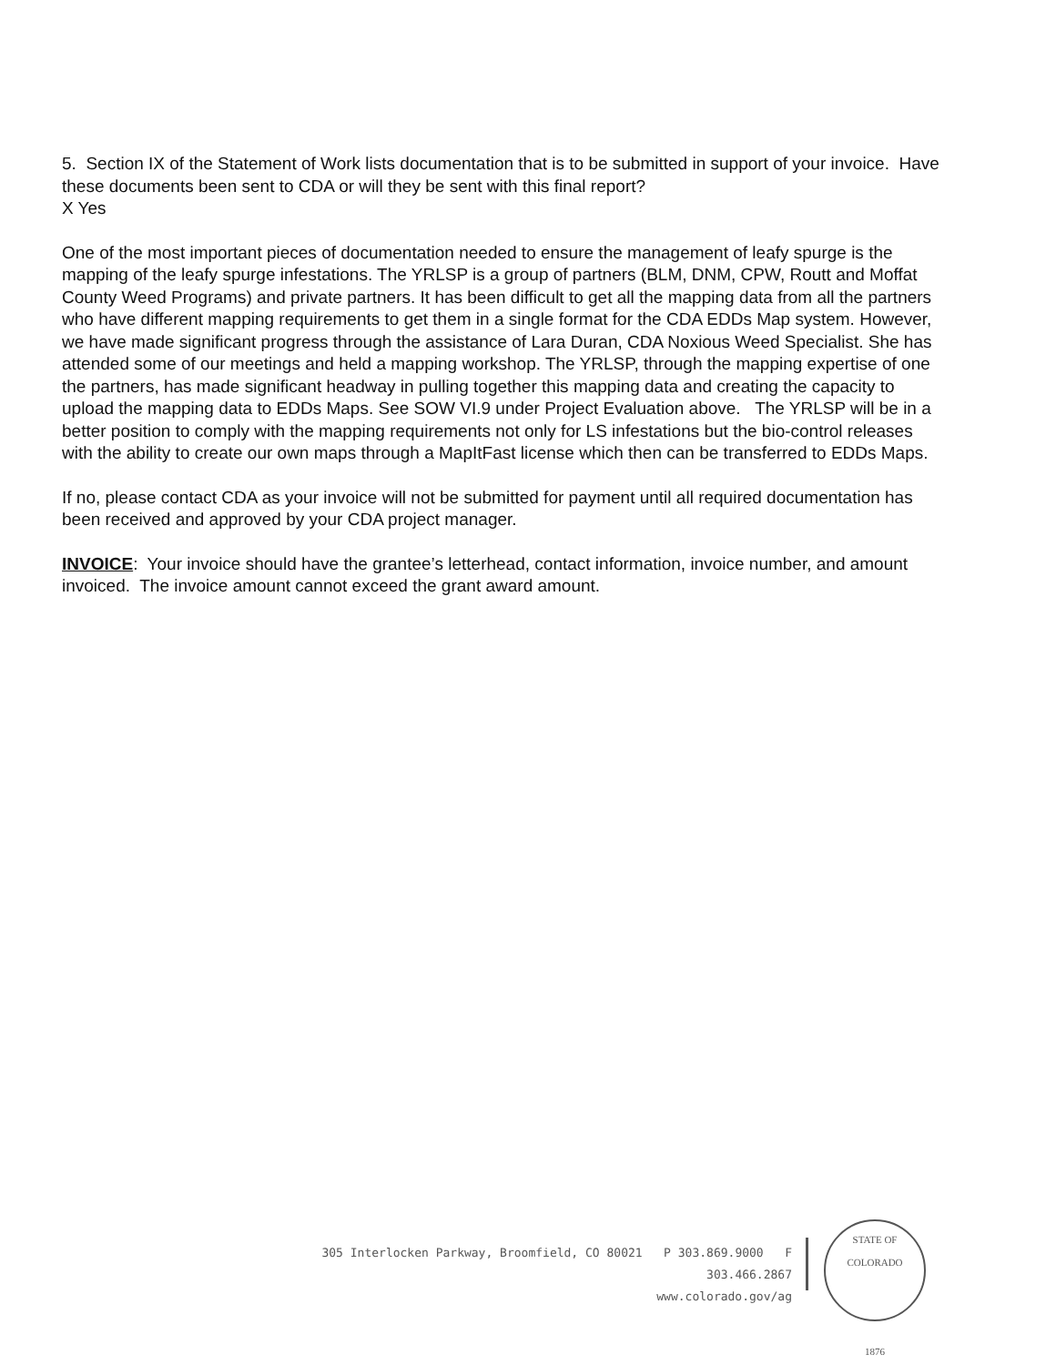5. Section IX of the Statement of Work lists documentation that is to be submitted in support of your invoice. Have these documents been sent to CDA or will they be sent with this final report?
X Yes
One of the most important pieces of documentation needed to ensure the management of leafy spurge is the mapping of the leafy spurge infestations. The YRLSP is a group of partners (BLM, DNM, CPW, Routt and Moffat County Weed Programs) and private partners. It has been difficult to get all the mapping data from all the partners who have different mapping requirements to get them in a single format for the CDA EDDs Map system. However, we have made significant progress through the assistance of Lara Duran, CDA Noxious Weed Specialist. She has attended some of our meetings and held a mapping workshop. The YRLSP, through the mapping expertise of one the partners, has made significant headway in pulling together this mapping data and creating the capacity to upload the mapping data to EDDs Maps. See SOW VI.9 under Project Evaluation above. The YRLSP will be in a better position to comply with the mapping requirements not only for LS infestations but the bio-control releases with the ability to create our own maps through a MapItFast license which then can be transferred to EDDs Maps.
If no, please contact CDA as your invoice will not be submitted for payment until all required documentation has been received and approved by your CDA project manager.
INVOICE: Your invoice should have the grantee’s letterhead, contact information, invoice number, and amount invoiced. The invoice amount cannot exceed the grant award amount.
305 Interlocken Parkway, Broomfield, CO 80021 P 303.869.9000 F 303.466.2867
www.colorado.gov/ag
STATE OF COLORADO
1876